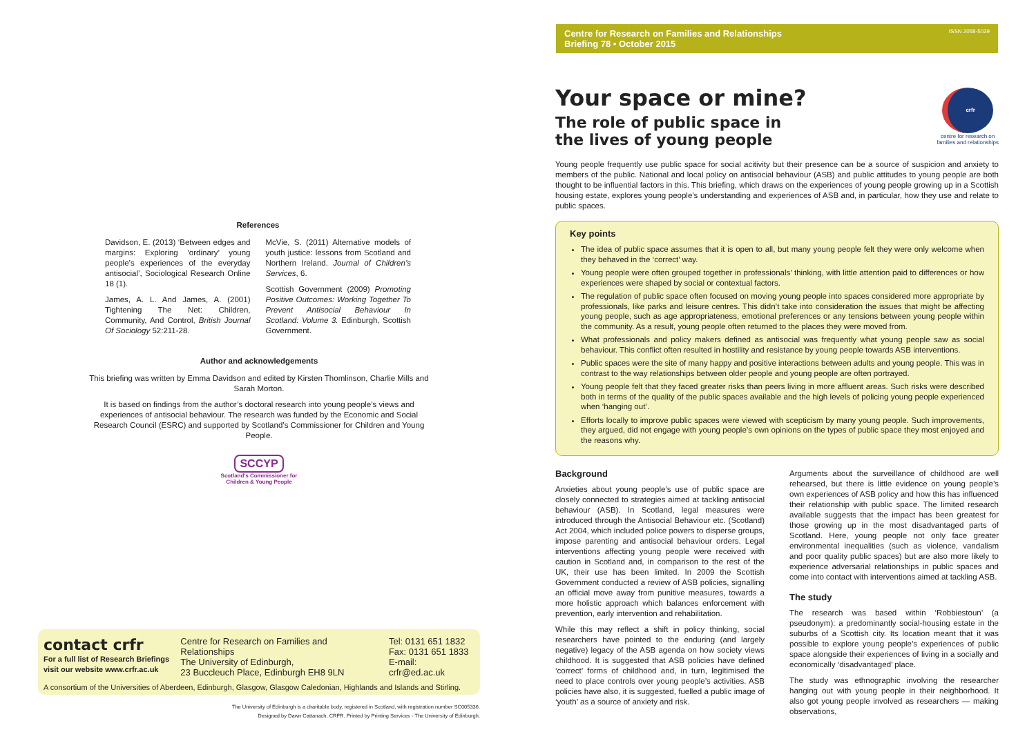References
Davidson, E. (2013) ‘Between edges and margins: Exploring ‘ordinary’ young people’s experiences of the everyday antisocial’, Sociological Research Online 18 (1).
James, A. L. And James, A. (2001) Tightening The Net: Children, Community, And Control, British Journal Of Sociology 52:211-28.
McVie, S. (2011) Alternative models of youth justice: lessons from Scotland and Northern Ireland. Journal of Children’s Services, 6.
Scottish Government (2009) Promoting Positive Outcomes: Working Together To Prevent Antisocial Behaviour In Scotland: Volume 3. Edinburgh, Scottish Government.
Author and acknowledgements
This briefing was written by Emma Davidson and edited by Kirsten Thomlinson, Charlie Mills and Sarah Morton.
It is based on findings from the author’s doctoral research into young people’s views and experiences of antisocial behaviour. The research was funded by the Economic and Social Research Council (ESRC) and supported by Scotland’s Commissioner for Children and Young People.
SCCYP
Scotland’s Commissioner for Children & Young People
contact crfr
For a full list of Research Briefings visit our website www.crfr.ac.uk
Centre for Research on Families and Relationships
The University of Edinburgh,
23 Buccleuch Place, Edinburgh EH8 9LN
Tel: 0131 651 1832
Fax: 0131 651 1833
E-mail: crfr@ed.ac.uk
A consortium of the Universities of Aberdeen, Edinburgh, Glasgow, Glasgow Caledonian, Highlands and Islands and Stirling.
The University of Edinburgh is a charitable body, registered in Scotland, with registration number SC005336.
Designed by Dawn Cattanach, CRFR. Printed by Printing Services - The University of Edinburgh.
Centre for Research on Families and Relationships
Briefing 78 • October 2015 ISSN 2058-5039
Your space or mine?
The role of public space in
the lives of young people
crfr
centre for research on
families and relationships
Young people frequently use public space for social acitivity but their presence can be a source of suspicion and anxiety to members of the public. National and local policy on antisocial behaviour (ASB) and public attitudes to young people are both thought to be influential factors in this. This briefing, which draws on the experiences of young people growing up in a Scottish housing estate, explores young people’s understanding and experiences of ASB and, in particular, how they use and relate to public spaces.
Key points
The idea of public space assumes that it is open to all, but many young people felt they were only welcome when they behaved in the ‘correct’ way.
Young people were often grouped together in professionals’ thinking, with little attention paid to differences or how experiences were shaped by social or contextual factors.
The regulation of public space often focused on moving young people into spaces considered more appropriate by professionals, like parks and leisure centres. This didn’t take into consideration the issues that might be affecting young people, such as age appropriateness, emotional preferences or any tensions between young people within the community. As a result, young people often returned to the places they were moved from.
What professionals and policy makers defined as antisocial was frequently what young people saw as social behaviour. This conflict often resulted in hostility and resistance by young people towards ASB interventions.
Public spaces were the site of many happy and positive interactions between adults and young people. This was in contrast to the way relationships between older people and young people are often portrayed.
Young people felt that they faced greater risks than peers living in more affluent areas. Such risks were described both in terms of the quality of the public spaces available and the high levels of policing young people experienced when ‘hanging out’.
Efforts locally to improve public spaces were viewed with scepticism by many young people. Such improvements, they argued, did not engage with young people’s own opinions on the types of public space they most enjoyed and the reasons why.
Background
Anxieties about young people’s use of public space are closely connected to strategies aimed at tackling antisocial behaviour (ASB). In Scotland, legal measures were introduced through the Antisocial Behaviour etc. (Scotland) Act 2004, which included police powers to disperse groups, impose parenting and antisocial behaviour orders. Legal interventions affecting young people were received with caution in Scotland and, in comparison to the rest of the UK, their use has been limited. In 2009 the Scottish Government conducted a review of ASB policies, signalling an official move away from punitive measures, towards a more holistic approach which balances enforcement with prevention, early intervention and rehabilitation.
While this may reflect a shift in policy thinking, social researchers have pointed to the enduring (and largely negative) legacy of the ASB agenda on how society views childhood. It is suggested that ASB policies have defined ‘correct’ forms of childhood and, in turn, legitimised the need to place controls over young people’s activities. ASB policies have also, it is suggested, fuelled a public image of ‘youth’ as a source of anxiety and risk.
Arguments about the surveillance of childhood are well rehearsed, but there is little evidence on young people’s own experiences of ASB policy and how this has influenced their relationship with public space. The limited research available suggests that the impact has been greatest for those growing up in the most disadvantaged parts of Scotland. Here, young people not only face greater environmental inequalities (such as violence, vandalism and poor quality public spaces) but are also more likely to experience adversarial relationships in public spaces and come into contact with interventions aimed at tackling ASB.
The study
The research was based within ‘Robbiestoun’ (a pseudonym): a predominantly social-housing estate in the suburbs of a Scottish city. Its location meant that it was possible to explore young people’s experiences of public space alongside their experiences of living in a socially and economically ‘disadvantaged’ place.
The study was ethnographic involving the researcher hanging out with young people in their neighborhood. It also got young people involved as researchers — making observations,